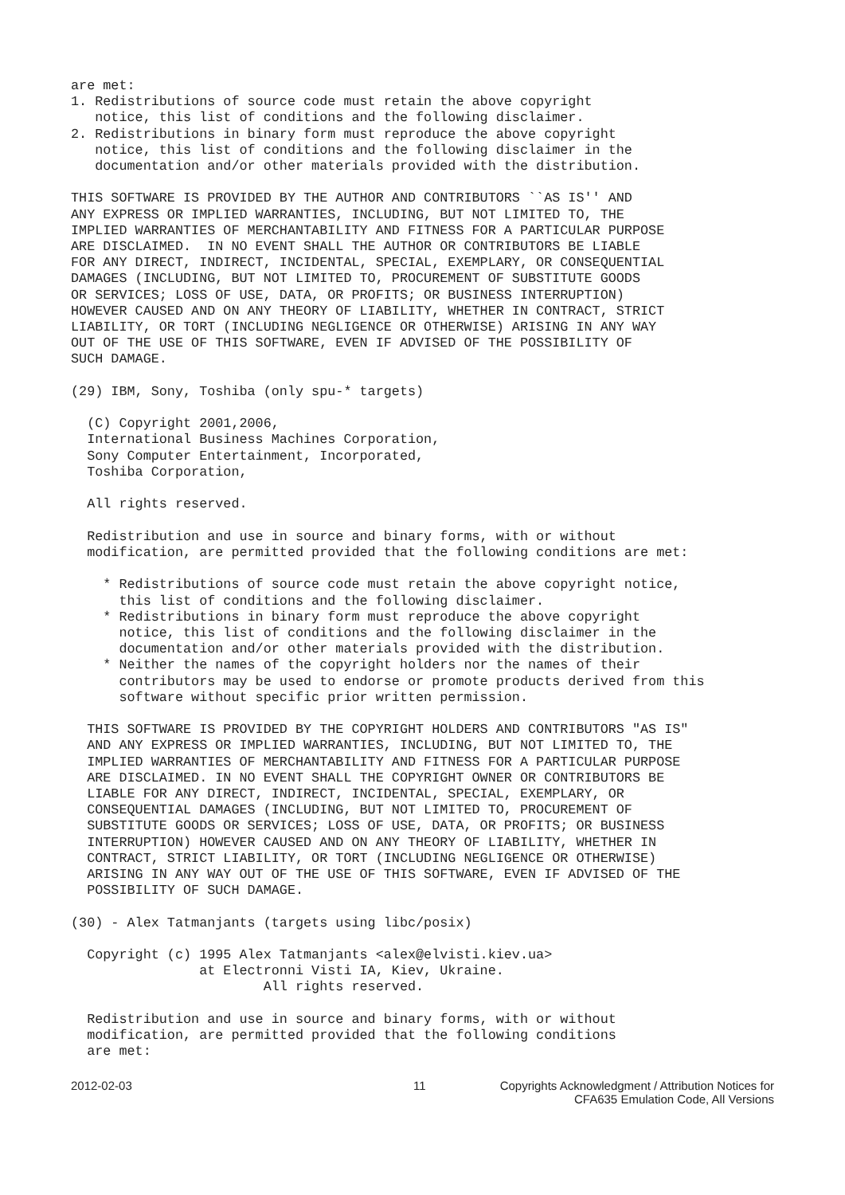are met:
1. Redistributions of source code must retain the above copyright
   notice, this list of conditions and the following disclaimer.
2. Redistributions in binary form must reproduce the above copyright
   notice, this list of conditions and the following disclaimer in the
   documentation and/or other materials provided with the distribution.

THIS SOFTWARE IS PROVIDED BY THE AUTHOR AND CONTRIBUTORS ``AS IS'' AND
ANY EXPRESS OR IMPLIED WARRANTIES, INCLUDING, BUT NOT LIMITED TO, THE
IMPLIED WARRANTIES OF MERCHANTABILITY AND FITNESS FOR A PARTICULAR PURPOSE
ARE DISCLAIMED.  IN NO EVENT SHALL THE AUTHOR OR CONTRIBUTORS BE LIABLE
FOR ANY DIRECT, INDIRECT, INCIDENTAL, SPECIAL, EXEMPLARY, OR CONSEQUENTIAL
DAMAGES (INCLUDING, BUT NOT LIMITED TO, PROCUREMENT OF SUBSTITUTE GOODS
OR SERVICES; LOSS OF USE, DATA, OR PROFITS; OR BUSINESS INTERRUPTION)
HOWEVER CAUSED AND ON ANY THEORY OF LIABILITY, WHETHER IN CONTRACT, STRICT
LIABILITY, OR TORT (INCLUDING NEGLIGENCE OR OTHERWISE) ARISING IN ANY WAY
OUT OF THE USE OF THIS SOFTWARE, EVEN IF ADVISED OF THE POSSIBILITY OF
SUCH DAMAGE.

(29) IBM, Sony, Toshiba (only spu-* targets)

  (C) Copyright 2001,2006,
  International Business Machines Corporation,
  Sony Computer Entertainment, Incorporated,
  Toshiba Corporation,

  All rights reserved.

  Redistribution and use in source and binary forms, with or without
  modification, are permitted provided that the following conditions are met:

    * Redistributions of source code must retain the above copyright notice,
      this list of conditions and the following disclaimer.
    * Redistributions in binary form must reproduce the above copyright
      notice, this list of conditions and the following disclaimer in the
      documentation and/or other materials provided with the distribution.
    * Neither the names of the copyright holders nor the names of their
      contributors may be used to endorse or promote products derived from this
      software without specific prior written permission.

  THIS SOFTWARE IS PROVIDED BY THE COPYRIGHT HOLDERS AND CONTRIBUTORS "AS IS"
  AND ANY EXPRESS OR IMPLIED WARRANTIES, INCLUDING, BUT NOT LIMITED TO, THE
  IMPLIED WARRANTIES OF MERCHANTABILITY AND FITNESS FOR A PARTICULAR PURPOSE
  ARE DISCLAIMED. IN NO EVENT SHALL THE COPYRIGHT OWNER OR CONTRIBUTORS BE
  LIABLE FOR ANY DIRECT, INDIRECT, INCIDENTAL, SPECIAL, EXEMPLARY, OR
  CONSEQUENTIAL DAMAGES (INCLUDING, BUT NOT LIMITED TO, PROCUREMENT OF
  SUBSTITUTE GOODS OR SERVICES; LOSS OF USE, DATA, OR PROFITS; OR BUSINESS
  INTERRUPTION) HOWEVER CAUSED AND ON ANY THEORY OF LIABILITY, WHETHER IN
  CONTRACT, STRICT LIABILITY, OR TORT (INCLUDING NEGLIGENCE OR OTHERWISE)
  ARISING IN ANY WAY OUT OF THE USE OF THIS SOFTWARE, EVEN IF ADVISED OF THE
  POSSIBILITY OF SUCH DAMAGE.

(30) - Alex Tatmanjants (targets using libc/posix)

  Copyright (c) 1995 Alex Tatmanjants <alex@elvisti.kiev.ua>
                at Electronni Visti IA, Kiev, Ukraine.
                        All rights reserved.

  Redistribution and use in source and binary forms, with or without
  modification, are permitted provided that the following conditions
  are met:
2012-02-03 11 Copyrights Acknowledgment / Attribution Notices for
CFA635 Emulation Code, All Versions